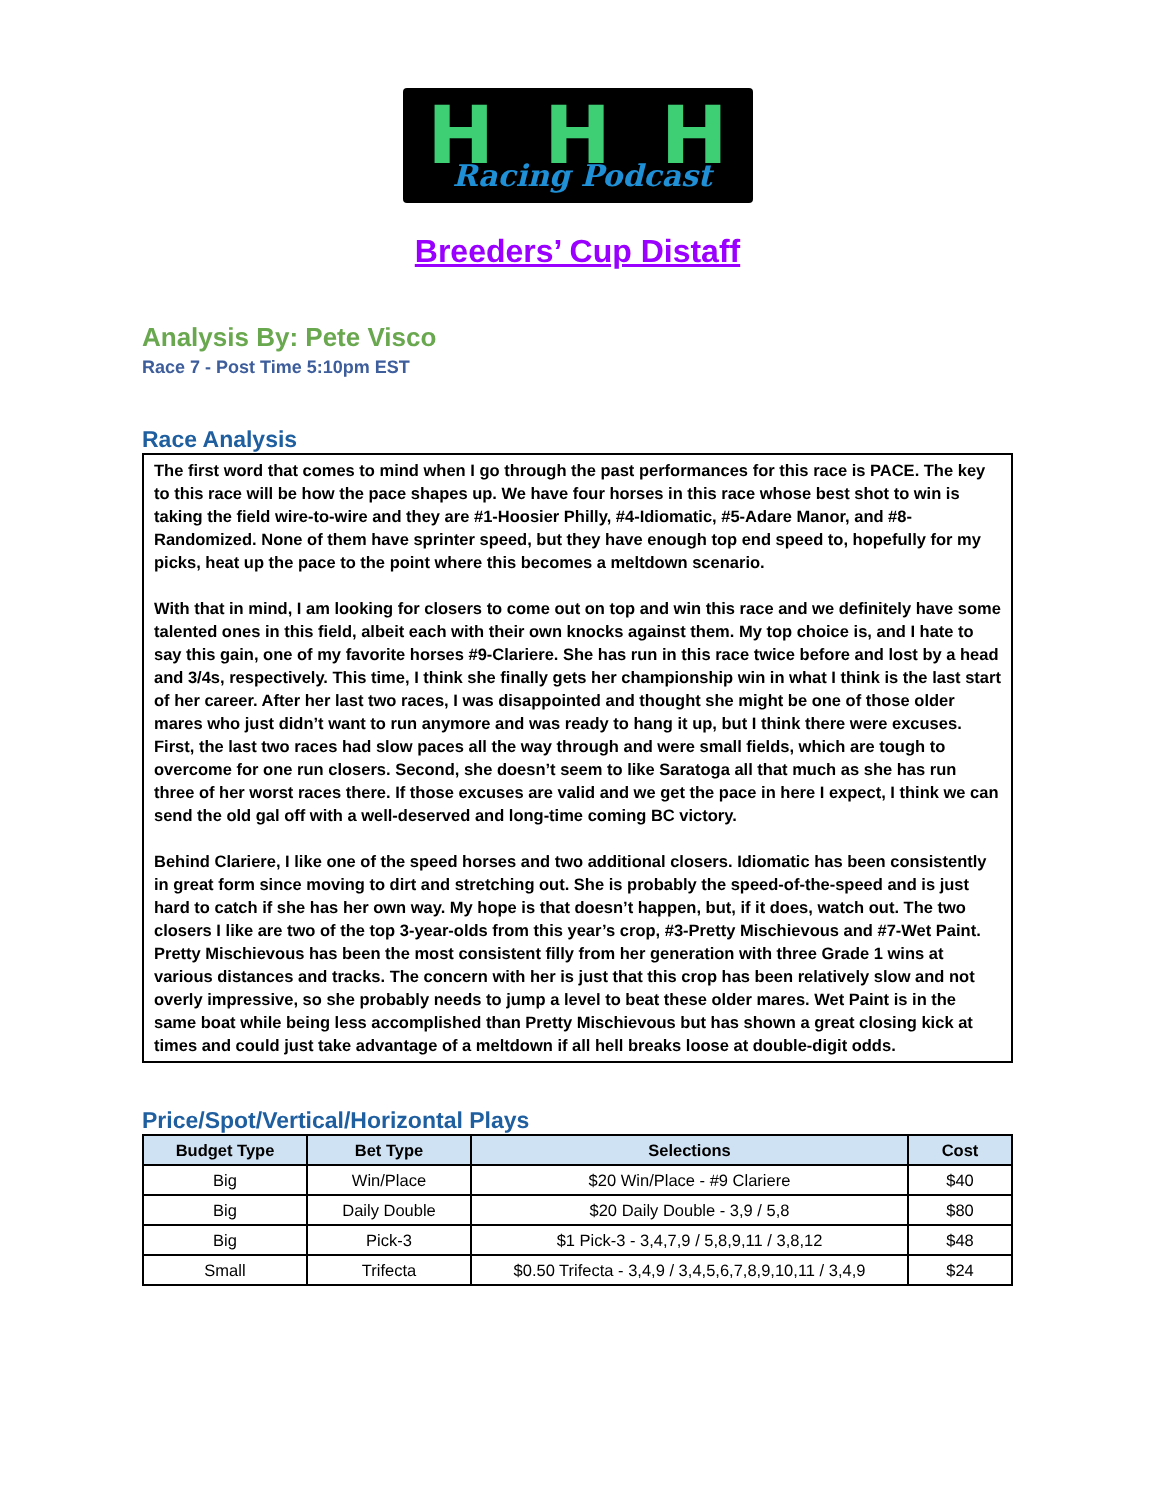H H H
Racing Podcast
Breeders’ Cup Distaff
Analysis By: Pete Visco
Race 7 - Post Time 5:10pm EST
Race Analysis
The first word that comes to mind when I go through the past performances for this race is PACE. The key to this race will be how the pace shapes up. We have four horses in this race whose best shot to win is taking the field wire-to-wire and they are #1-Hoosier Philly, #4-Idiomatic, #5-Adare Manor, and #8-Randomized. None of them have sprinter speed, but they have enough top end speed to, hopefully for my picks, heat up the pace to the point where this becomes a meltdown scenario.
With that in mind, I am looking for closers to come out on top and win this race and we definitely have some talented ones in this field, albeit each with their own knocks against them. My top choice is, and I hate to say this gain, one of my favorite horses #9-Clariere. She has run in this race twice before and lost by a head and 3/4s, respectively. This time, I think she finally gets her championship win in what I think is the last start of her career. After her last two races, I was disappointed and thought she might be one of those older mares who just didn’t want to run anymore and was ready to hang it up, but I think there were excuses. First, the last two races had slow paces all the way through and were small fields, which are tough to overcome for one run closers. Second, she doesn’t seem to like Saratoga all that much as she has run three of her worst races there. If those excuses are valid and we get the pace in here I expect, I think we can send the old gal off with a well-deserved and long-time coming BC victory.
Behind Clariere, I like one of the speed horses and two additional closers. Idiomatic has been consistently in great form since moving to dirt and stretching out. She is probably the speed-of-the-speed and is just hard to catch if she has her own way. My hope is that doesn’t happen, but, if it does, watch out. The two closers I like are two of the top 3-year-olds from this year’s crop, #3-Pretty Mischievous and #7-Wet Paint. Pretty Mischievous has been the most consistent filly from her generation with three Grade 1 wins at various distances and tracks. The concern with her is just that this crop has been relatively slow and not overly impressive, so she probably needs to jump a level to beat these older mares. Wet Paint is in the same boat while being less accomplished than Pretty Mischievous but has shown a great closing kick at times and could just take advantage of a meltdown if all hell breaks loose at double-digit odds.
Price/Spot/Vertical/Horizontal Plays
| Budget Type | Bet Type | Selections | Cost |
| --- | --- | --- | --- |
| Big | Win/Place | $20 Win/Place - #9 Clariere | $40 |
| Big | Daily Double | $20 Daily Double - 3,9 / 5,8 | $80 |
| Big | Pick-3 | $1 Pick-3 - 3,4,7,9 / 5,8,9,11 / 3,8,12 | $48 |
| Small | Trifecta | $0.50 Trifecta - 3,4,9 / 3,4,5,6,7,8,9,10,11 / 3,4,9 | $24 |